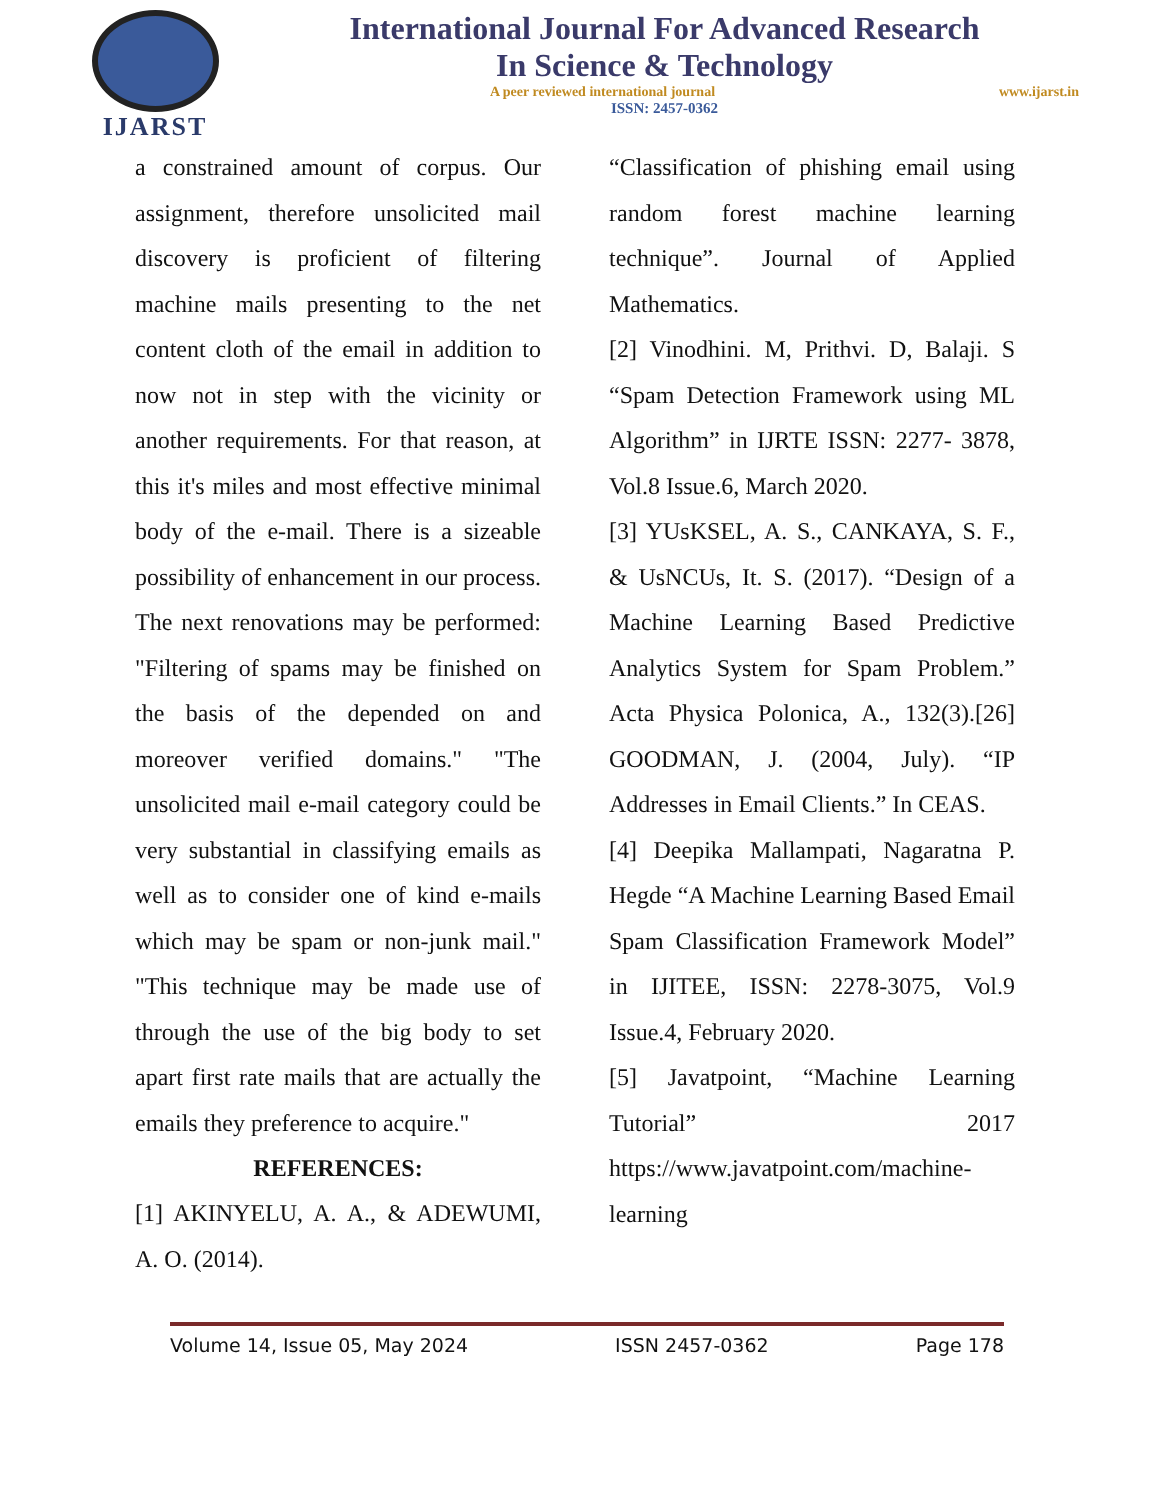IJARST
International Journal For Advanced Research
In Science & Technology
A peer reviewed international journal www.ijarst.in
ISSN: 2457-0362
a constrained amount of corpus. Our assignment, therefore unsolicited mail discovery is proficient of filtering machine mails presenting to the net content cloth of the email in addition to now not in step with the vicinity or another requirements. For that reason, at this it's miles and most effective minimal body of the e-mail. There is a sizeable possibility of enhancement in our process. The next renovations may be performed: "Filtering of spams may be finished on the basis of the depended on and moreover verified domains." "The unsolicited mail e-mail category could be very substantial in classifying emails as well as to consider one of kind e-mails which may be spam or non-junk mail." "This technique may be made use of through the use of the big body to set apart first rate mails that are actually the emails they preference to acquire."
REFERENCES:
[1] AKINYELU, A. A., & ADEWUMI, A. O. (2014).
“Classification of phishing email using random forest machine learning technique”. Journal of Applied Mathematics.
[2] Vinodhini. M, Prithvi. D, Balaji. S “Spam Detection Framework using ML Algorithm” in IJRTE ISSN: 2277- 3878, Vol.8 Issue.6, March 2020.
[3] YUsKSEL, A. S., CANKAYA, S. F., & UsNCUs, It. S. (2017). “Design of a Machine Learning Based Predictive Analytics System for Spam Problem.” Acta Physica Polonica, A., 132(3).[26] GOODMAN, J. (2004, July). “IP Addresses in Email Clients.” In CEAS.
[4] Deepika Mallampati, Nagaratna P. Hegde “A Machine Learning Based Email Spam Classification Framework Model” in IJITEE, ISSN: 2278-3075, Vol.9 Issue.4, February 2020.
[5] Javatpoint, “Machine Learning Tutorial” 2017 https://www.javatpoint.com/machine-learning
Volume 14, Issue 05, May 2024 ISSN 2457-0362 Page 178